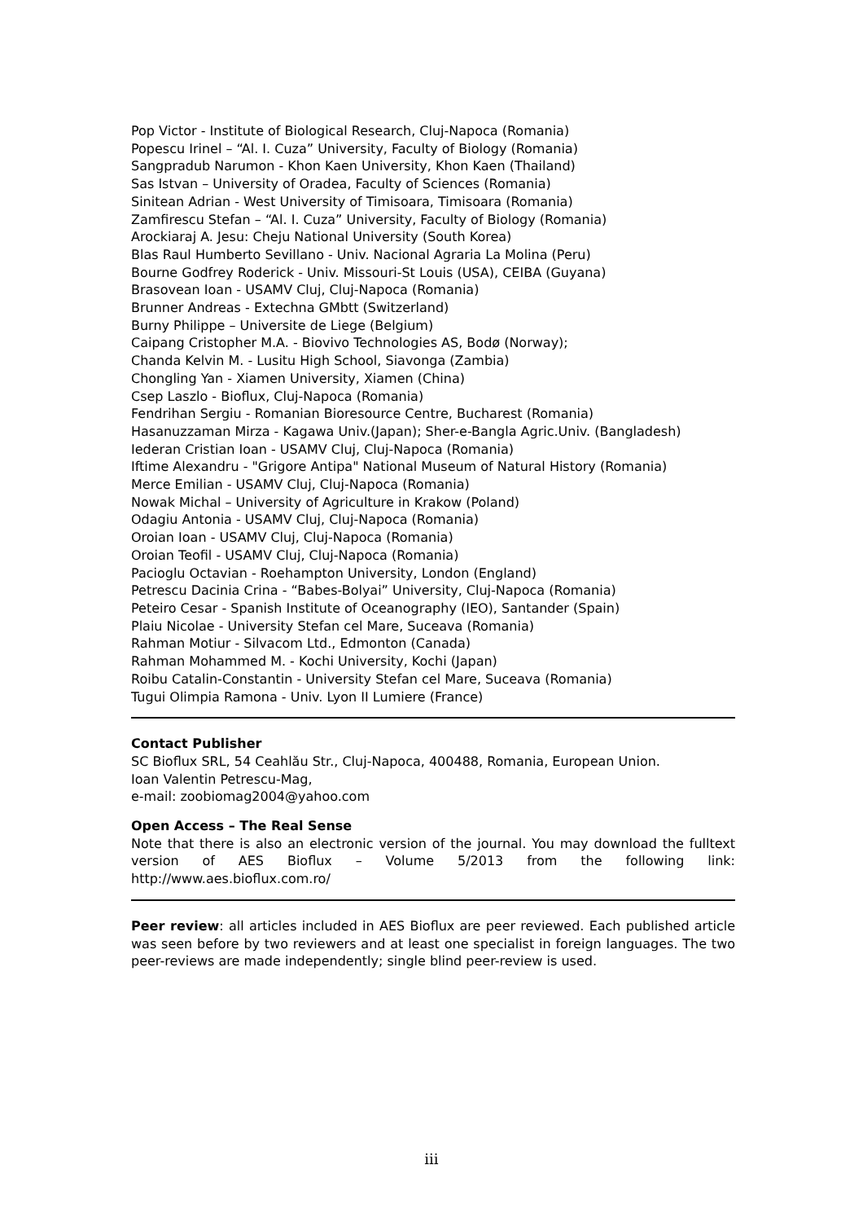Pop Victor - Institute of Biological Research, Cluj-Napoca (Romania)
Popescu Irinel – “Al. I. Cuza” University, Faculty of Biology (Romania)
Sangpradub Narumon - Khon Kaen University, Khon Kaen (Thailand)
Sas Istvan – University of Oradea, Faculty of Sciences (Romania)
Sinitean Adrian - West University of Timisoara, Timisoara (Romania)
Zamfirescu Stefan – “Al. I. Cuza” University, Faculty of Biology (Romania)
Arockiaraj A. Jesu: Cheju National University (South Korea)
Blas Raul Humberto Sevillano - Univ. Nacional Agraria La Molina (Peru)
Bourne Godfrey Roderick - Univ. Missouri-St Louis (USA), CEIBA (Guyana)
Brasovean Ioan - USAMV Cluj, Cluj-Napoca (Romania)
Brunner Andreas - Extechna GMbtt (Switzerland)
Burny Philippe – Universite de Liege (Belgium)
Caipang Cristopher M.A. - Biovivo Technologies AS, Bodø (Norway);
Chanda Kelvin M. - Lusitu High School, Siavonga (Zambia)
Chongling Yan - Xiamen University, Xiamen (China)
Csep Laszlo - Bioflux, Cluj-Napoca (Romania)
Fendrihan Sergiu - Romanian Bioresource Centre, Bucharest (Romania)
Hasanuzzaman Mirza - Kagawa Univ.(Japan); Sher-e-Bangla Agric.Univ. (Bangladesh)
Iederan Cristian Ioan - USAMV Cluj, Cluj-Napoca (Romania)
Iftime Alexandru - "Grigore Antipa" National Museum of Natural History (Romania)
Merce Emilian - USAMV Cluj, Cluj-Napoca (Romania)
Nowak Michal – University of Agriculture in Krakow (Poland)
Odagiu Antonia - USAMV Cluj, Cluj-Napoca (Romania)
Oroian Ioan - USAMV Cluj, Cluj-Napoca (Romania)
Oroian Teofil - USAMV Cluj, Cluj-Napoca (Romania)
Pacioglu Octavian - Roehampton University, London (England)
Petrescu Dacinia Crina - “Babes-Bolyai” University, Cluj-Napoca (Romania)
Peteiro Cesar - Spanish Institute of Oceanography (IEO), Santander (Spain)
Plaiu Nicolae - University Stefan cel Mare, Suceava (Romania)
Rahman Motiur - Silvacom Ltd., Edmonton (Canada)
Rahman Mohammed M. - Kochi University, Kochi (Japan)
Roibu Catalin-Constantin - University Stefan cel Mare, Suceava (Romania)
Tugui Olimpia Ramona - Univ. Lyon II Lumiere (France)
Contact Publisher
SC Bioflux SRL, 54 Ceahlău Str., Cluj-Napoca, 400488, Romania, European Union.
Ioan Valentin Petrescu-Mag,
e-mail: zoobiomag2004@yahoo.com
Open Access – The Real Sense
Note that there is also an electronic version of the journal. You may download the fulltext version of AES Bioflux – Volume 5/2013 from the following link: http://www.aes.bioflux.com.ro/
Peer review: all articles included in AES Bioflux are peer reviewed. Each published article was seen before by two reviewers and at least one specialist in foreign languages. The two peer-reviews are made independently; single blind peer-review is used.
iii